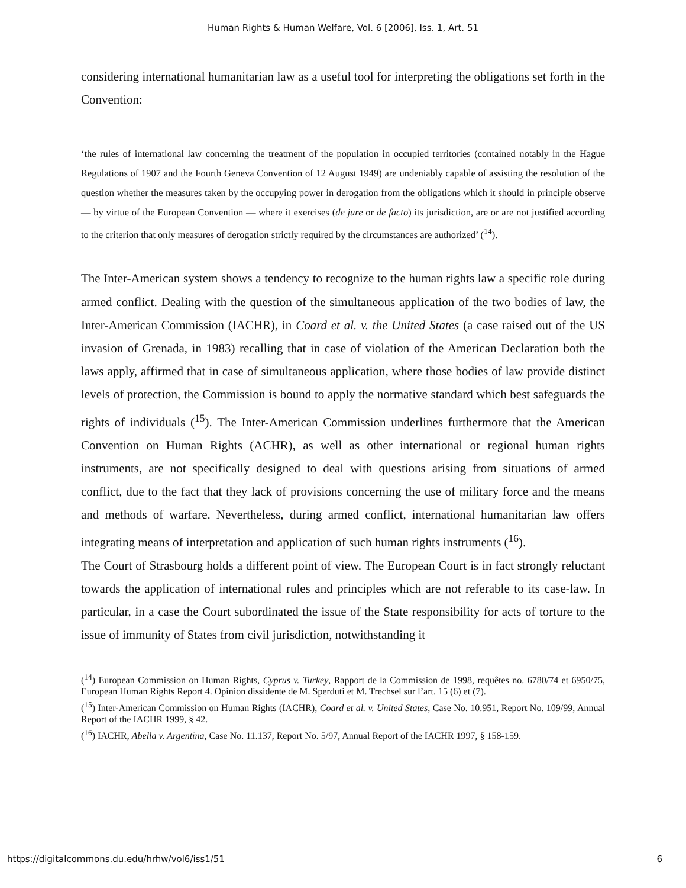Human Rights & Human Welfare, Vol. 6 [2006], Iss. 1, Art. 51
considering international humanitarian law as a useful tool for interpreting the obligations set forth in the Convention:
‘the rules of international law concerning the treatment of the population in occupied territories (contained notably in the Hague Regulations of 1907 and the Fourth Geneva Convention of 12 August 1949) are undeniably capable of assisting the resolution of the question whether the measures taken by the occupying power in derogation from the obligations which it should in principle observe — by virtue of the European Convention — where it exercises (de jure or de facto) its jurisdiction, are or are not justified according to the criterion that only measures of derogation strictly required by the circumstances are authorized’ (<sup>14</sup>).
The Inter-American system shows a tendency to recognize to the human rights law a specific role during armed conflict. Dealing with the question of the simultaneous application of the two bodies of law, the Inter-American Commission (IACHR), in Coard et al. v. the United States (a case raised out of the US invasion of Grenada, in 1983) recalling that in case of violation of the American Declaration both the laws apply, affirmed that in case of simultaneous application, where those bodies of law provide distinct levels of protection, the Commission is bound to apply the normative standard which best safeguards the rights of individuals (<sup>15</sup>). The Inter-American Commission underlines furthermore that the American Convention on Human Rights (ACHR), as well as other international or regional human rights instruments, are not specifically designed to deal with questions arising from situations of armed conflict, due to the fact that they lack of provisions concerning the use of military force and the means and methods of warfare. Nevertheless, during armed conflict, international humanitarian law offers integrating means of interpretation and application of such human rights instruments (<sup>16</sup>).
The Court of Strasbourg holds a different point of view. The European Court is in fact strongly reluctant towards the application of international rules and principles which are not referable to its case-law. In particular, in a case the Court subordinated the issue of the State responsibility for acts of torture to the issue of immunity of States from civil jurisdiction, notwithstanding it
(<sup>14</sup>) European Commission on Human Rights, Cyprus v. Turkey, Rapport de la Commission de 1998, requêtes no. 6780/74 et 6950/75, European Human Rights Report 4. Opinion dissidente de M. Sperduti et M. Trechsel sur l’art. 15 (6) et (7).
(<sup>15</sup>) Inter-American Commission on Human Rights (IACHR), Coard et al. v. United States, Case No. 10.951, Report No. 109/99, Annual Report of the IACHR 1999, § 42.
(<sup>16</sup>) IACHR, Abella v. Argentina, Case No. 11.137, Report No. 5/97, Annual Report of the IACHR 1997, § 158-159.
https://digitalcommons.du.edu/hrhw/vol6/iss1/51 6